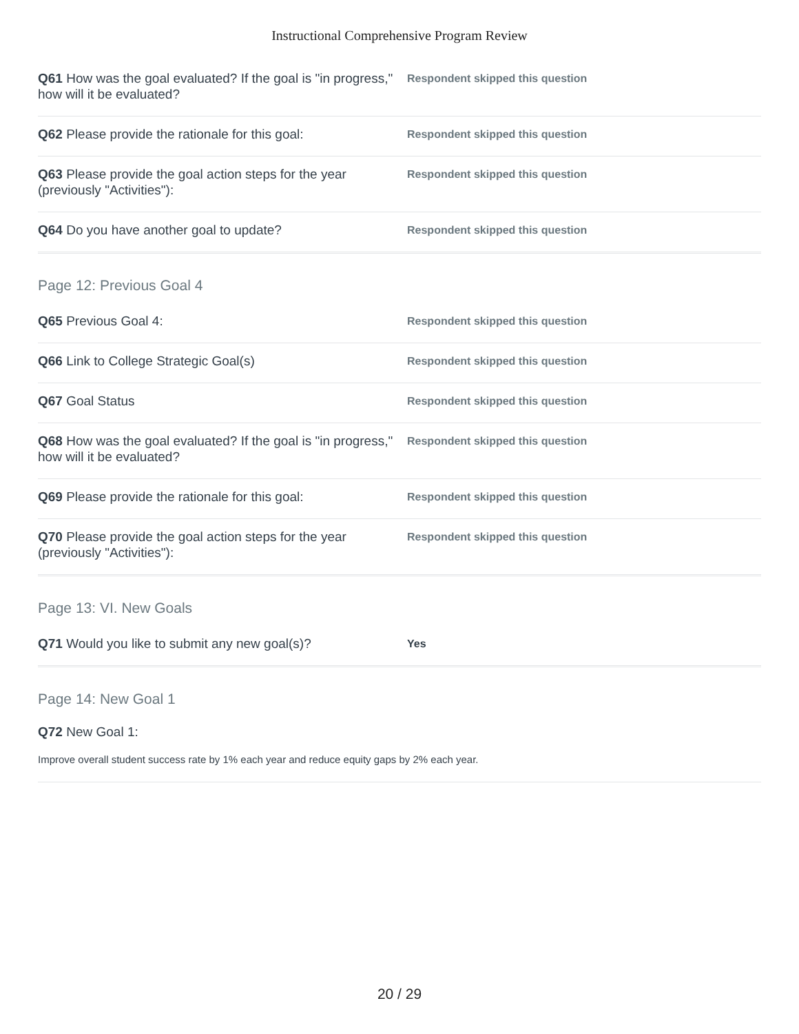Instructional Comprehensive Program Review
Q61 How was the goal evaluated? If the goal is "in progress," how will it be evaluated?
Respondent skipped this question
Q62 Please provide the rationale for this goal:
Respondent skipped this question
Q63 Please provide the goal action steps for the year (previously "Activities"):
Respondent skipped this question
Q64 Do you have another goal to update?
Respondent skipped this question
Page 12: Previous Goal 4
Q65 Previous Goal 4:
Respondent skipped this question
Q66 Link to College Strategic Goal(s)
Respondent skipped this question
Q67 Goal Status
Respondent skipped this question
Q68 How was the goal evaluated? If the goal is "in progress," how will it be evaluated?
Respondent skipped this question
Q69 Please provide the rationale for this goal:
Respondent skipped this question
Q70 Please provide the goal action steps for the year (previously "Activities"):
Respondent skipped this question
Page 13: VI. New Goals
Q71 Would you like to submit any new goal(s)?
Yes
Page 14: New Goal 1
Q72 New Goal 1:
Improve overall student success rate by 1% each year and reduce equity gaps by 2% each year.
20 / 29